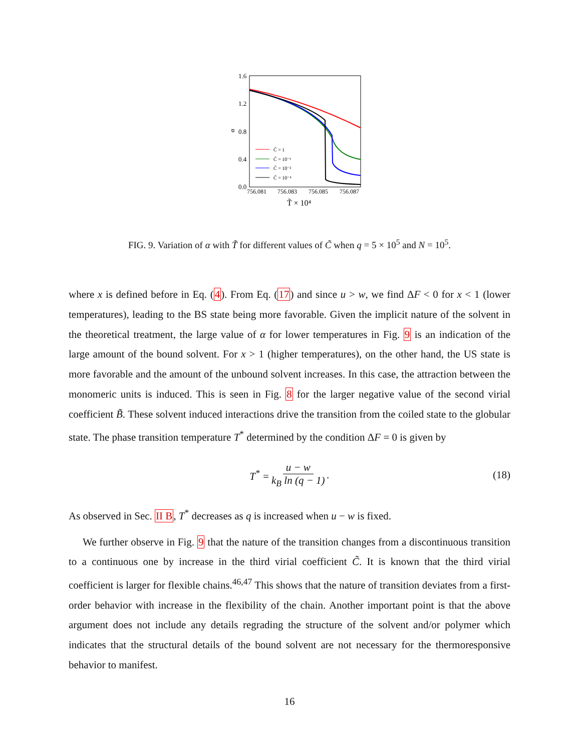1.6
1.2
0.8
0.4
0.0
α
756.081
756.083
756.085
756.087
T̃ × 10⁴
C̃ = 1
C̃ = 10⁻¹
C̃ = 10⁻²
C̃ = 10⁻⁴
FIG. 9. Variation of α with T̃ for different values of C̃ when q = 5 × 10<sup>5</sup> and N = 10<sup>5</sup>.
where x is defined before in Eq. (4). From Eq. (17) and since u > w, we find ΔF < 0 for x < 1 (lower temperatures), leading to the BS state being more favorable. Given the implicit nature of the solvent in the theoretical treatment, the large value of α for lower temperatures in Fig. 9 is an indication of the large amount of the bound solvent. For x > 1 (higher temperatures), on the other hand, the US state is more favorable and the amount of the unbound solvent increases. In this case, the attraction between the monomeric units is induced. This is seen in Fig. 8 for the larger negative value of the second virial coefficient B̃. These solvent induced interactions drive the transition from the coiled state to the globular state. The phase transition temperature T<sup>*</sup> determined by the condition ΔF = 0 is given by
T<sup>*</sup> = u − w k<sub>B</sub> ln (q − 1).
(18)
As observed in Sec. II B, T<sup>*</sup> decreases as q is increased when u − w is fixed.
We further observe in Fig. 9 that the nature of the transition changes from a discontinuous transition to a continuous one by increase in the third virial coefficient C̃. It is known that the third virial coefficient is larger for flexible chains.<sup>46,47</sup> This shows that the nature of transition deviates from a first-order behavior with increase in the flexibility of the chain. Another important point is that the above argument does not include any details regrading the structure of the solvent and/or polymer which indicates that the structural details of the bound solvent are not necessary for the thermoresponsive behavior to manifest.
16